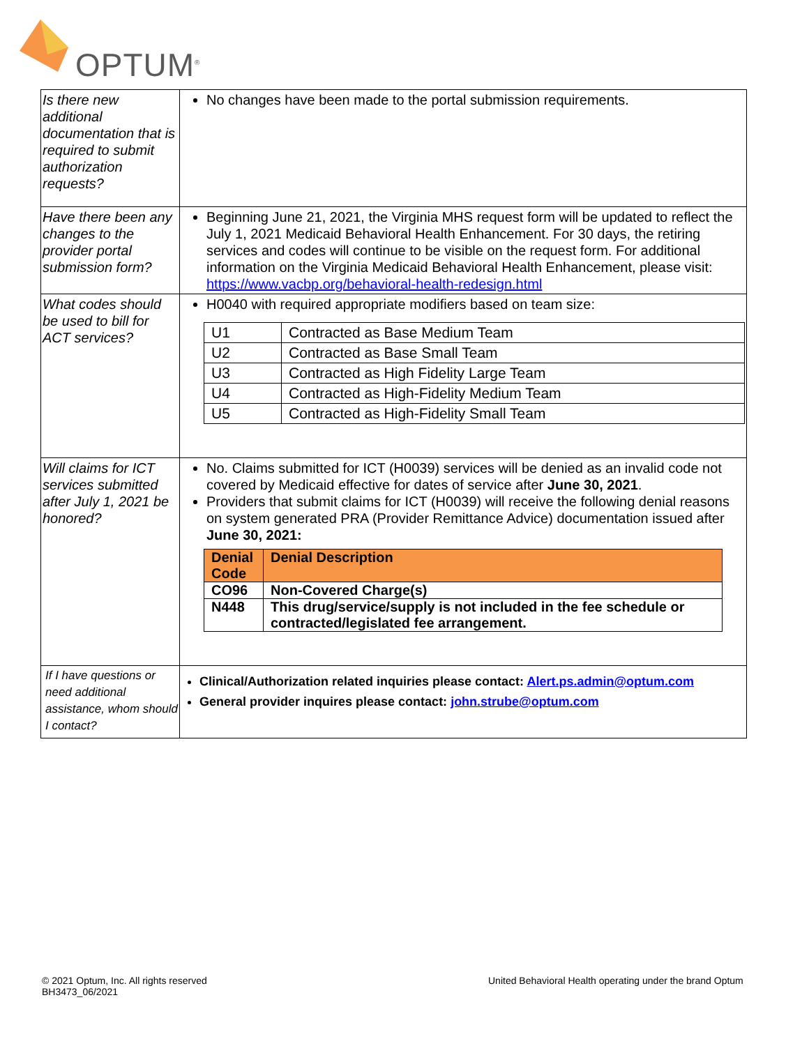OPTUM<sup>®</sup>
| Is there new additional documentation that is required to submit authorization requests? | No changes have been made to the portal submission requirements. |
| Have there been any changes to the provider portal submission form? | Beginning June 21, 2021, the Virginia MHS request form will be updated to reflect the July 1, 2021 Medicaid Behavioral Health Enhancement. For 30 days, the retiring services and codes will continue to be visible on the request form. For additional information on the Virginia Medicaid Behavioral Health Enhancement, please visit: https://www.vacbp.org/behavioral-health-redesign.html |
| What codes should be used to bill for ACT services? | H0040 with required appropriate modifiers based on team size: / U1 / Contracted as Base Medium Team / / U2 / Contracted as Base Small Team / / U3 / Contracted as High Fidelity Large Team / / U4 / Contracted as High-Fidelity Medium Team / / U5 / Contracted as High-Fidelity Small Team / |
| Will claims for ICT services submitted after July 1, 2021 be honored? | No. Claims submitted for ICT (H0039) services will be denied as an invalid code not covered by Medicaid effective for dates of service after June 30, 2021 . Providers that submit claims for ICT (H0039) will receive the following denial reasons on system generated PRA (Provider Remittance Advice) documentation issued after June 30, 2021: / Denial Code / Denial Description / / CO96 / Non-Covered Charge(s) / / N448 / This drug/service/supply is not included in the fee schedule or contracted/legislated fee arrangement. / |
| If I have questions or need additional assistance, whom should I contact? | Clinical/Authorization related inquiries please contact: Alert.ps.admin@optum.com General provider inquires please contact: john.strube@optum.com |
© 2021 Optum, Inc. All rights reserved
BH3473_06/2021
United Behavioral Health operating under the brand Optum